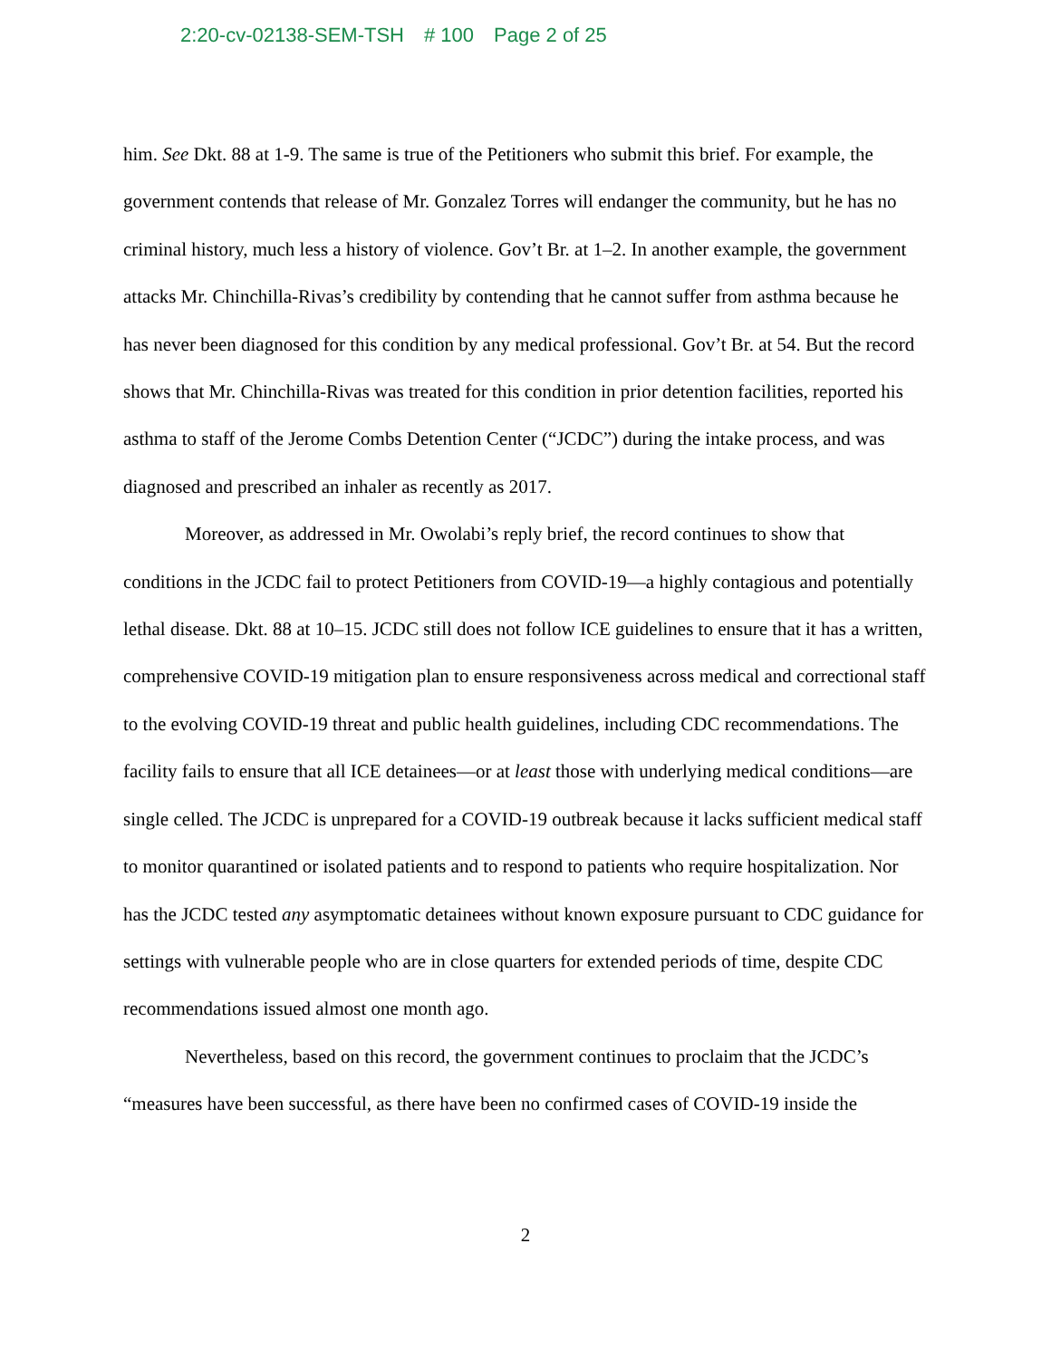2:20-cv-02138-SEM-TSH # 100 Page 2 of 25
him. See Dkt. 88 at 1-9. The same is true of the Petitioners who submit this brief. For example, the government contends that release of Mr. Gonzalez Torres will endanger the community, but he has no criminal history, much less a history of violence. Gov’t Br. at 1–2. In another example, the government attacks Mr. Chinchilla-Rivas’s credibility by contending that he cannot suffer from asthma because he has never been diagnosed for this condition by any medical professional. Gov’t Br. at 54. But the record shows that Mr. Chinchilla-Rivas was treated for this condition in prior detention facilities, reported his asthma to staff of the Jerome Combs Detention Center (“JCDC”) during the intake process, and was diagnosed and prescribed an inhaler as recently as 2017.
Moreover, as addressed in Mr. Owolabi’s reply brief, the record continues to show that conditions in the JCDC fail to protect Petitioners from COVID-19—a highly contagious and potentially lethal disease. Dkt. 88 at 10–15. JCDC still does not follow ICE guidelines to ensure that it has a written, comprehensive COVID-19 mitigation plan to ensure responsiveness across medical and correctional staff to the evolving COVID-19 threat and public health guidelines, including CDC recommendations. The facility fails to ensure that all ICE detainees—or at least those with underlying medical conditions—are single celled. The JCDC is unprepared for a COVID-19 outbreak because it lacks sufficient medical staff to monitor quarantined or isolated patients and to respond to patients who require hospitalization. Nor has the JCDC tested any asymptomatic detainees without known exposure pursuant to CDC guidance for settings with vulnerable people who are in close quarters for extended periods of time, despite CDC recommendations issued almost one month ago.
Nevertheless, based on this record, the government continues to proclaim that the JCDC’s “measures have been successful, as there have been no confirmed cases of COVID-19 inside the
2